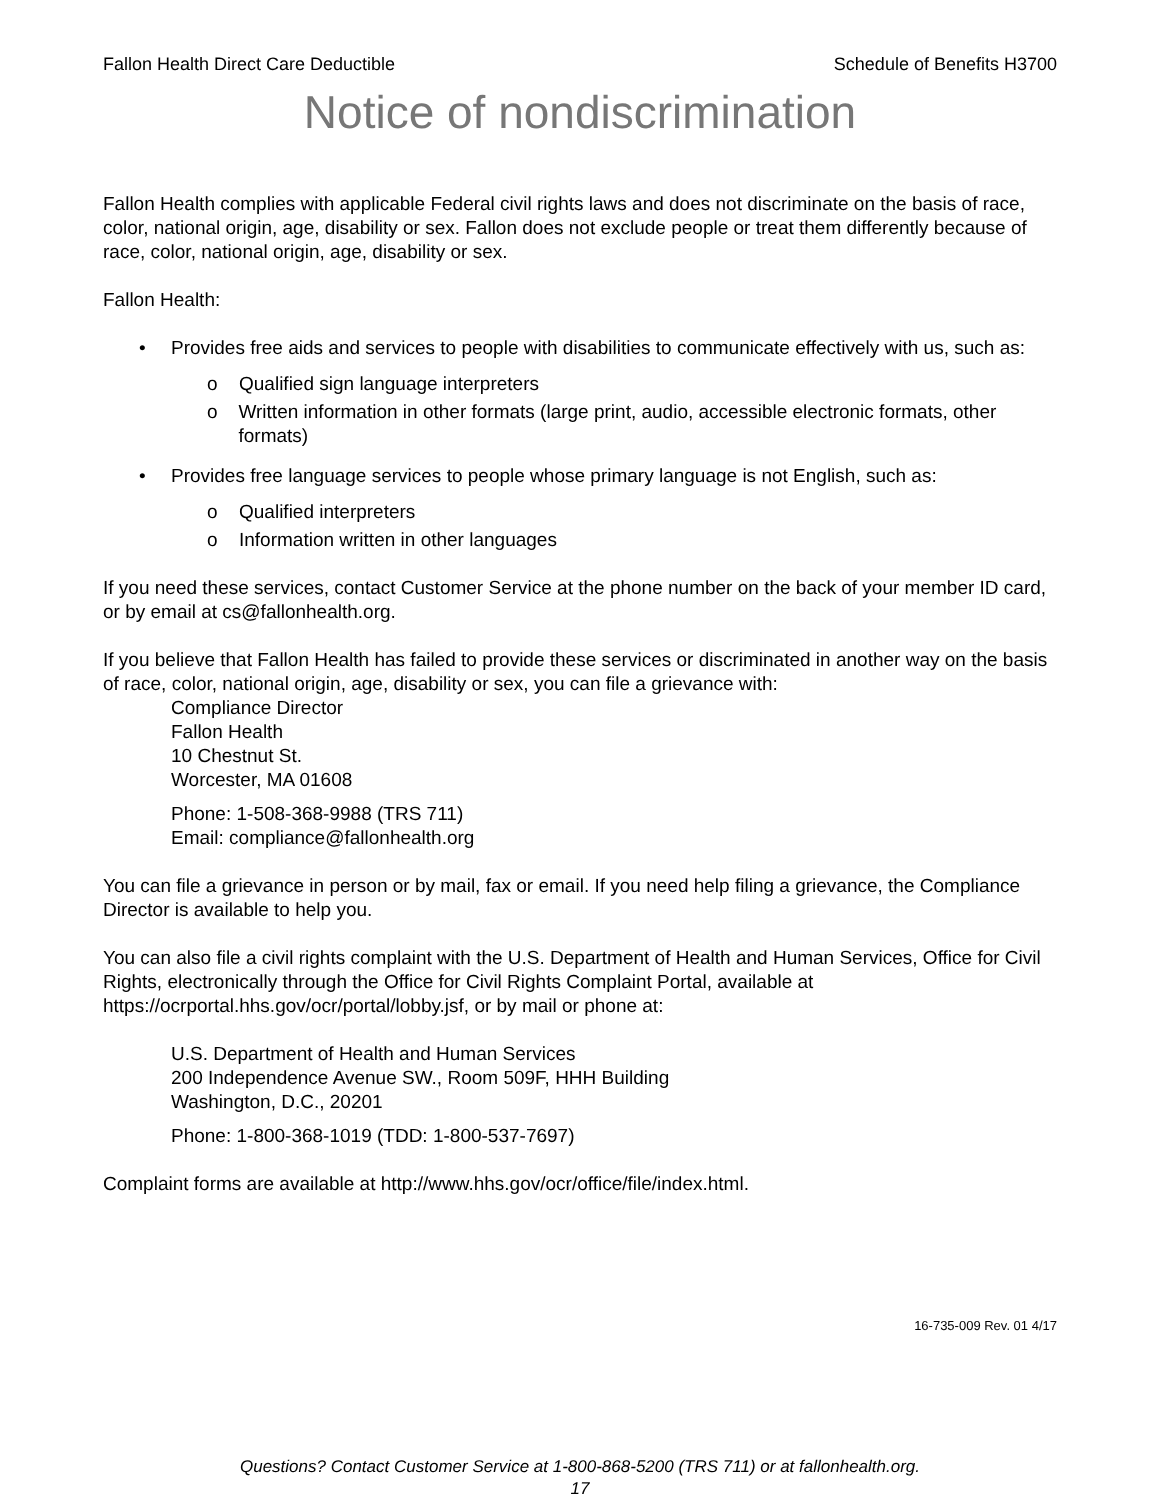Fallon Health Direct Care Deductible Schedule of Benefits H3700
Notice of nondiscrimination
Fallon Health complies with applicable Federal civil rights laws and does not discriminate on the basis of race, color, national origin, age, disability or sex. Fallon does not exclude people or treat them differently because of race, color, national origin, age, disability or sex.
Fallon Health:
• Provides free aids and services to people with disabilities to communicate effectively with us, such as:
o Qualified sign language interpreters
o Written information in other formats (large print, audio, accessible electronic formats, other formats)
• Provides free language services to people whose primary language is not English, such as:
o Qualified interpreters
o Information written in other languages
If you need these services, contact Customer Service at the phone number on the back of your member ID card, or by email at cs@fallonhealth.org.
If you believe that Fallon Health has failed to provide these services or discriminated in another way on the basis of race, color, national origin, age, disability or sex, you can file a grievance with:
Compliance Director
Fallon Health
10 Chestnut St.
Worcester, MA 01608
Phone: 1-508-368-9988 (TRS 711)
Email: compliance@fallonhealth.org
You can file a grievance in person or by mail, fax or email. If you need help filing a grievance, the Compliance Director is available to help you.
You can also file a civil rights complaint with the U.S. Department of Health and Human Services, Office for Civil Rights, electronically through the Office for Civil Rights Complaint Portal, available at https://ocrportal.hhs.gov/ocr/portal/lobby.jsf, or by mail or phone at:
U.S. Department of Health and Human Services
200 Independence Avenue SW., Room 509F, HHH Building
Washington, D.C., 20201
Phone: 1-800-368-1019 (TDD: 1-800-537-7697)
Complaint forms are available at http://www.hhs.gov/ocr/office/file/index.html.
16-735-009 Rev. 01 4/17
Questions? Contact Customer Service at 1-800-868-5200 (TRS 711) or at fallonhealth.org.
17